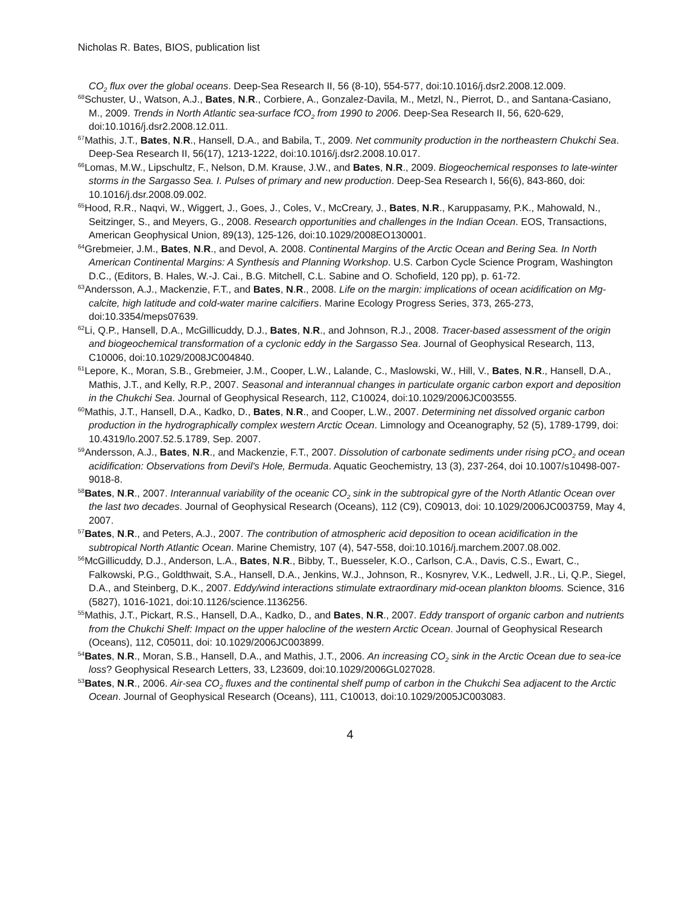Nicholas R. Bates, BIOS, publication list
CO<sub>2</sub> flux over the global oceans. Deep-Sea Research II, 56 (8-10), 554-577, doi:10.1016/j.dsr2.2008.12.009.
<sup>68</sup> Schuster, U., Watson, A.J., Bates, N.R., Corbiere, A., Gonzalez-Davila, M., Metzl, N., Pierrot, D., and Santana-Casiano, M., 2009. Trends in North Atlantic sea-surface fCO<sub>2</sub> from 1990 to 2006. Deep-Sea Research II, 56, 620-629, doi:10.1016/j.dsr2.2008.12.011.
<sup>67</sup> Mathis, J.T., Bates, N.R., Hansell, D.A., and Babila, T., 2009. Net community production in the northeastern Chukchi Sea. Deep-Sea Research II, 56(17), 1213-1222, doi:10.1016/j.dsr2.2008.10.017.
<sup>66</sup> Lomas, M.W., Lipschultz, F., Nelson, D.M. Krause, J.W., and Bates, N.R., 2009. Biogeochemical responses to late-winter storms in the Sargasso Sea. I. Pulses of primary and new production. Deep-Sea Research I, 56(6), 843-860, doi: 10.1016/j.dsr.2008.09.002.
<sup>65</sup> Hood, R.R., Naqvi, W., Wiggert, J., Goes, J., Coles, V., McCreary, J., Bates, N.R., Karuppasamy, P.K., Mahowald, N., Seitzinger, S., and Meyers, G., 2008. Research opportunities and challenges in the Indian Ocean. EOS, Transactions, American Geophysical Union, 89(13), 125-126, doi:10.1029/2008EO130001.
<sup>64</sup> Grebmeier, J.M., Bates, N.R., and Devol, A. 2008. Continental Margins of the Arctic Ocean and Bering Sea. In North American Continental Margins: A Synthesis and Planning Workshop. U.S. Carbon Cycle Science Program, Washington D.C., (Editors, B. Hales, W.-J. Cai., B.G. Mitchell, C.L. Sabine and O. Schofield, 120 pp), p. 61-72.
<sup>63</sup> Andersson, A.J., Mackenzie, F.T., and Bates, N.R., 2008. Life on the margin: implications of ocean acidification on Mg-calcite, high latitude and cold-water marine calcifiers. Marine Ecology Progress Series, 373, 265-273, doi:10.3354/meps07639.
<sup>62</sup>Li, Q.P., Hansell, D.A., McGillicuddy, D.J., Bates, N.R., and Johnson, R.J., 2008. Tracer-based assessment of the origin and biogeochemical transformation of a cyclonic eddy in the Sargasso Sea. Journal of Geophysical Research, 113, C10006, doi:10.1029/2008JC004840.
<sup>61</sup> Lepore, K., Moran, S.B., Grebmeier, J.M., Cooper, L.W., Lalande, C., Maslowski, W., Hill, V., Bates, N.R., Hansell, D.A., Mathis, J.T., and Kelly, R.P., 2007. Seasonal and interannual changes in particulate organic carbon export and deposition in the Chukchi Sea. Journal of Geophysical Research, 112, C10024, doi:10.1029/2006JC003555.
<sup>60</sup> Mathis, J.T., Hansell, D.A., Kadko, D., Bates, N.R., and Cooper, L.W., 2007. Determining net dissolved organic carbon production in the hydrographically complex western Arctic Ocean. Limnology and Oceanography, 52 (5), 1789-1799, doi: 10.4319/lo.2007.52.5.1789, Sep. 2007.
<sup>59</sup> Andersson, A.J., Bates, N.R., and Mackenzie, F.T., 2007. Dissolution of carbonate sediments under rising pCO<sub>2</sub> and ocean acidification: Observations from Devil's Hole, Bermuda. Aquatic Geochemistry, 13 (3), 237-264, doi 10.1007/s10498-007-9018-8.
<sup>58</sup> Bates, N.R., 2007. Interannual variability of the oceanic CO<sub>2</sub> sink in the subtropical gyre of the North Atlantic Ocean over the last two decades. Journal of Geophysical Research (Oceans), 112 (C9), C09013, doi: 10.1029/2006JC003759, May 4, 2007.
<sup>57</sup> Bates, N.R., and Peters, A.J., 2007. The contribution of atmospheric acid deposition to ocean acidification in the subtropical North Atlantic Ocean. Marine Chemistry, 107 (4), 547-558, doi:10.1016/j.marchem.2007.08.002.
<sup>56</sup> McGillicuddy, D.J., Anderson, L.A., Bates, N.R., Bibby, T., Buesseler, K.O., Carlson, C.A., Davis, C.S., Ewart, C., Falkowski, P.G., Goldthwait, S.A., Hansell, D.A., Jenkins, W.J., Johnson, R., Kosnyrev, V.K., Ledwell, J.R., Li, Q.P., Siegel, D.A., and Steinberg, D.K., 2007. Eddy/wind interactions stimulate extraordinary mid-ocean plankton blooms. Science, 316 (5827), 1016-1021, doi:10.1126/science.1136256.
<sup>55</sup> Mathis, J.T., Pickart, R.S., Hansell, D.A., Kadko, D., and Bates, N.R., 2007. Eddy transport of organic carbon and nutrients from the Chukchi Shelf: Impact on the upper halocline of the western Arctic Ocean. Journal of Geophysical Research (Oceans), 112, C05011, doi: 10.1029/2006JC003899.
<sup>54</sup> Bates, N.R., Moran, S.B., Hansell, D.A., and Mathis, J.T., 2006. An increasing CO<sub>2</sub> sink in the Arctic Ocean due to sea-ice loss? Geophysical Research Letters, 33, L23609, doi:10.1029/2006GL027028.
<sup>53</sup> Bates, N.R., 2006. Air-sea CO<sub>2</sub> fluxes and the continental shelf pump of carbon in the Chukchi Sea adjacent to the Arctic Ocean. Journal of Geophysical Research (Oceans), 111, C10013, doi:10.1029/2005JC003083.
4